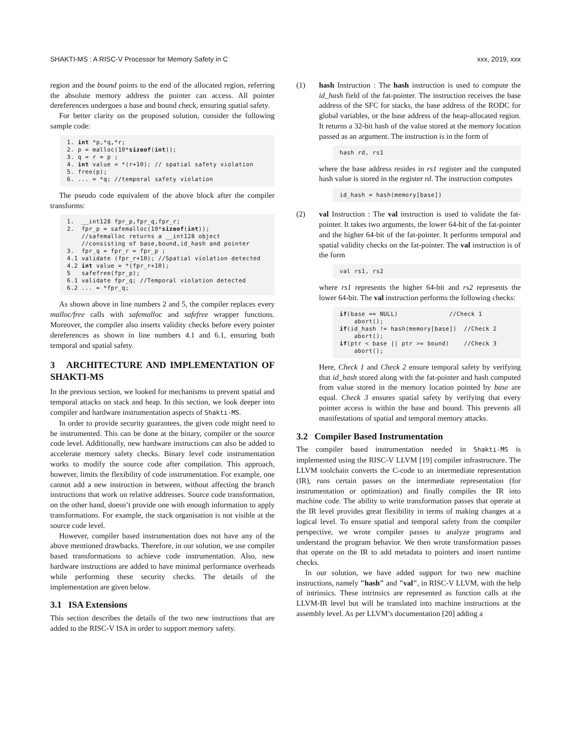SHAKTI-MS : A RISC-V Processor for Memory Safety in C xxx, 2019, xxx
region and the bound points to the end of the allocated region, referring the absolute memory address the pointer can access. All pointer dereferences undergoes a base and bound check, ensuring spatial safety.
For better clarity on the proposed solution, consider the following sample code:
1. int *p,*q,*r;
2. p = malloc(10*sizeof(int));
3. q = r = p ;
4. int value = *(r+10); // spatial safety violation
5. free(p);
6. ... = *q; //temporal safety violation
The pseudo code equivalent of the above block after the compiler transforms:
1.  __int128 fpr_p,fpr_q,fpr_r;
2.  fpr_p = safemalloc(10*sizeof(int));
    //safemalloc returns a __int128 object
    //consisting of base,bound,id_hash and pointer
3.  fpr_q = fpr_r = fpr_p ;
4.1 validate (fpr_r+10); //Spatial violation detected
4.2 int value = *(fpr_r+10);
5   safefree(fpr_p);
6.1 validate fpr_q; //Temporal violation detected
6.2 ... = *fpr_q;
As shown above in line numbers 2 and 5, the compiler replaces every malloc/free calls with safemalloc and safefree wrapper functions. Moreover, the compiler also inserts validity checks before every pointer dereferences as shown in line numbers 4.1 and 6.1, ensuring both temporal and spatial safety.
3 ARCHITECTURE AND IMPLEMENTATION OF SHAKTI-MS
In the previous section, we looked for mechanisms to prevent spatial and temporal attacks on stack and heap. In this section, we look deeper into compiler and hardware instrumentation aspects of Shakti-MS.
In order to provide security guarantees, the given code might need to be instrumented. This can be done at the binary, compiler or the source code level. Additionally, new hardware instructions can also be added to accelerate memory safety checks. Binary level code instrumentation works to modify the source code after compilation. This approach, however, limits the flexibility of code instrumentation. For example, one cannot add a new instruction in between, without affecting the branch instructions that work on relative addresses. Source code transformation, on the other hand, doesn’t provide one with enough information to apply transformations. For example, the stack organisation is not visible at the source code level.
However, compiler based instrumentation does not have any of the above mentioned drawbacks. Therefore, in our solution, we use compiler based transformations to achieve code instrumentation. Also, new hardware instructions are added to have minimal performance overheads while performing these security checks. The details of the implementation are given below.
3.1 ISA Extensions
This section describes the details of the two new instructions that are added to the RISC-V ISA in order to support memory safety.
(1) hash Instruction : The hash instruction is used to compute the id_hash field of the fat-pointer. The instruction receives the base address of the SFC for stacks, the base address of the RODC for global variables, or the base address of the heap-allocated region. It returns a 32-bit hash of the value stored at the memory location passed as an argument. The instruction is in the form of
hash rd, rs1
where the base address resides in rs1 register and the computed hash value is stored in the register rd. The instruction computes
id_hash = hash(memory[base])
(2) val Instruction : The val instruction is used to validate the fat-pointer. It takes two arguments, the lower 64-bit of the fat-pointer and the higher 64-bit of the fat-pointer. It performs temporal and spatial validity checks on the fat-pointer. The val instruction is of the form
val rs1, rs2
where rs1 represents the higher 64-bit and rs2 represents the lower 64-bit. The val instruction performs the following checks:
if(base == NULL)              //Check 1
    abort();
if(id_hash != hash(memory[base])  //Check 2
    abort();
if(ptr < base || ptr >= bound)    //Check 3
    abort();
Here, Check 1 and Check 2 ensure temporal safety by verifying that id_hash stored along with the fat-pointer and hash computed from value stored in the memory location pointed by base are equal. Check 3 ensures spatial safety by verifying that every pointer access is within the base and bound. This prevents all manifestations of spatial and temporal memory attacks.
3.2 Compiler Based Instrumentation
The compiler based instrumentation needed in Shakti-MS is implemented using the RISC-V LLVM [19] compiler infrastructure. The LLVM toolchain converts the C-code to an intermediate representation (IR), runs certain passes on the intermediate representation (for instrumentation or optimization) and finally compiles the IR into machine code. The ability to write transformation passes that operate at the IR level provides great flexibility in terms of making changes at a logical level. To ensure spatial and temporal safety from the compiler perspective, we wrote compiler passes to analyze programs and understand the program behavior. We then wrote transformation passes that operate on the IR to add metadata to pointers and insert runtime checks.
In our solution, we have added support for two new machine instructions, namely "hash" and "val", in RISC-V LLVM, with the help of intrinsics. These intrinsics are represented as function calls at the LLVM-IR level but will be translated into machine instructions at the assembly level. As per LLVM’s documentation [20] adding a